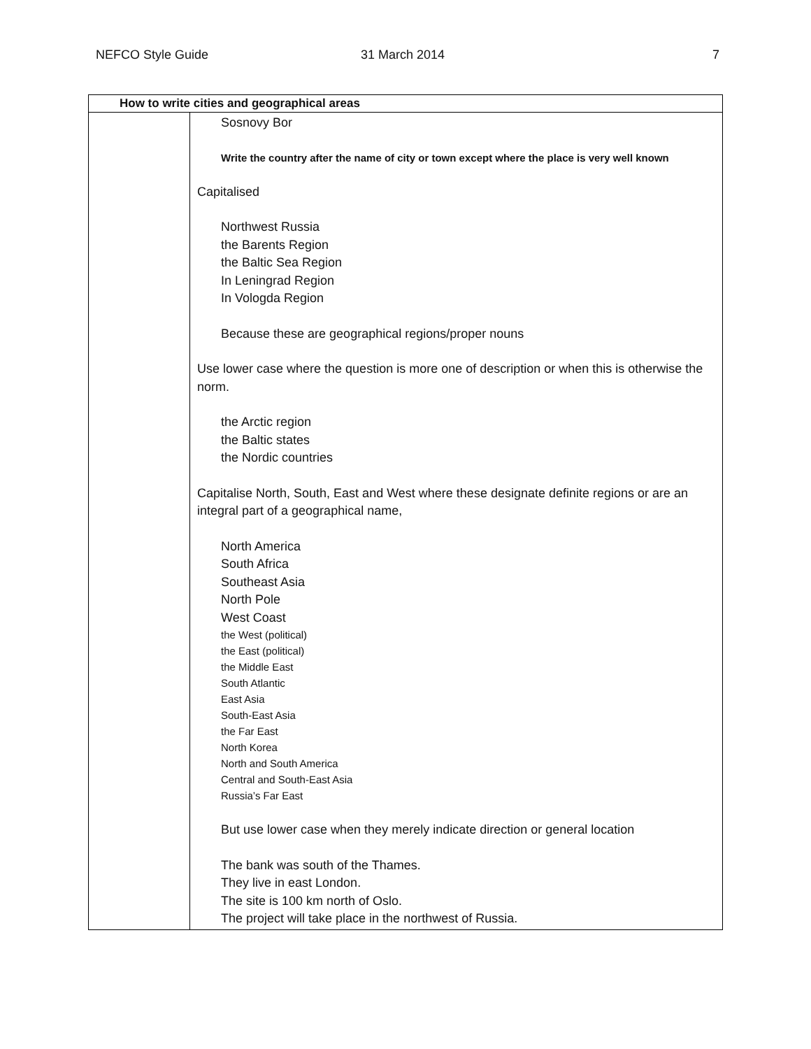NEFCO Style Guide 31 March 2014 7
| How to write cities and geographical areas | |
| --- | --- |
| | Sosnovy Bor Write the country after the name of city or town except where the place is very well known Capitalised Northwest Russia the Barents Region the Baltic Sea Region In Leningrad Region In Vologda Region Because these are geographical regions/proper nouns Use lower case where the question is more one of description or when this is otherwise the norm. the Arctic region the Baltic states the Nordic countries Capitalise North, South, East and West where these designate definite regions or are an integral part of a geographical name, North America South Africa Southeast Asia North Pole West Coast the West (political) the East (political) the Middle East South Atlantic East Asia South-East Asia the Far East North Korea North and South America Central and South-East Asia Russia’s Far East But use lower case when they merely indicate direction or general location The bank was south of the Thames. They live in east London. The site is 100 km north of Oslo. The project will take place in the northwest of Russia. |